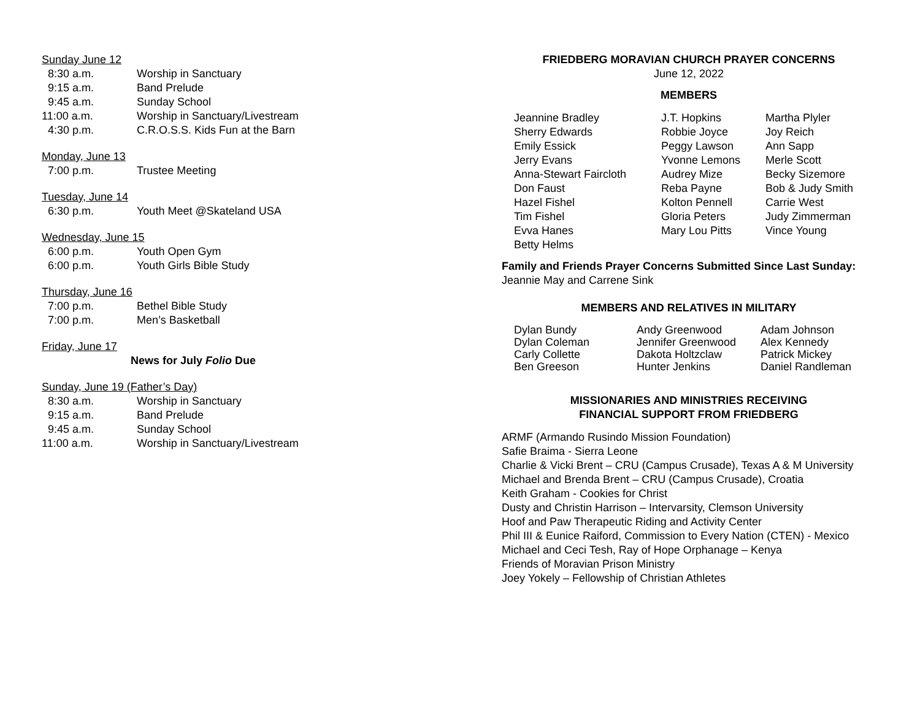Sunday June 12
| 8:30 a.m. | Worship in Sanctuary |
| 9:15 a.m. | Band Prelude |
| 9:45 a.m. | Sunday School |
| 11:00 a.m. | Worship in Sanctuary/Livestream |
| 4:30 p.m. | C.R.O.S.S. Kids Fun at the Barn |
Monday, June 13
| 7:00 p.m. | Trustee Meeting |
Tuesday, June 14
| 6:30 p.m. | Youth Meet @Skateland USA |
Wednesday, June 15
| 6:00 p.m. | Youth Open Gym |
| 6:00 p.m. | Youth Girls Bible Study |
Thursday, June 16
| 7:00 p.m. | Bethel Bible Study |
| 7:00 p.m. | Men’s Basketball |
Friday, June 17
News for July Folio Due
Sunday, June 19 (Father’s Day)
| 8:30 a.m. | Worship in Sanctuary |
| 9:15 a.m. | Band Prelude |
| 9:45 a.m. | Sunday School |
| 11:00 a.m. | Worship in Sanctuary/Livestream |
FRIEDBERG MORAVIAN CHURCH PRAYER CONCERNS
June 12, 2022
MEMBERS
| Jeannine Bradley Sherry Edwards Emily Essick Jerry Evans Anna-Stewart Faircloth Don Faust Hazel Fishel Tim Fishel Evva Hanes Betty Helms | J.T. Hopkins Robbie Joyce Peggy Lawson Yvonne Lemons Audrey Mize Reba Payne Kolton Pennell Gloria Peters Mary Lou Pitts | Martha Plyler Joy Reich Ann Sapp Merle Scott Becky Sizemore Bob & Judy Smith Carrie West Judy Zimmerman Vince Young |
Family and Friends Prayer Concerns Submitted Since Last Sunday:
Jeannie May and Carrene Sink
MEMBERS AND RELATIVES IN MILITARY
| Dylan Bundy Dylan Coleman Carly Collette Ben Greeson | Andy Greenwood Jennifer Greenwood Dakota Holtzclaw Hunter Jenkins | Adam Johnson Alex Kennedy Patrick Mickey Daniel Randleman |
MISSIONARIES AND MINISTRIES RECEIVING
FINANCIAL SUPPORT FROM FRIEDBERG
ARMF (Armando Rusindo Mission Foundation)
Safie Braima - Sierra Leone
Charlie & Vicki Brent – CRU (Campus Crusade), Texas A & M University
Michael and Brenda Brent – CRU (Campus Crusade), Croatia
Keith Graham - Cookies for Christ
Dusty and Christin Harrison – Intervarsity, Clemson University
Hoof and Paw Therapeutic Riding and Activity Center
Phil III & Eunice Raiford, Commission to Every Nation (CTEN) - Mexico
Michael and Ceci Tesh, Ray of Hope Orphanage – Kenya
Friends of Moravian Prison Ministry
Joey Yokely – Fellowship of Christian Athletes